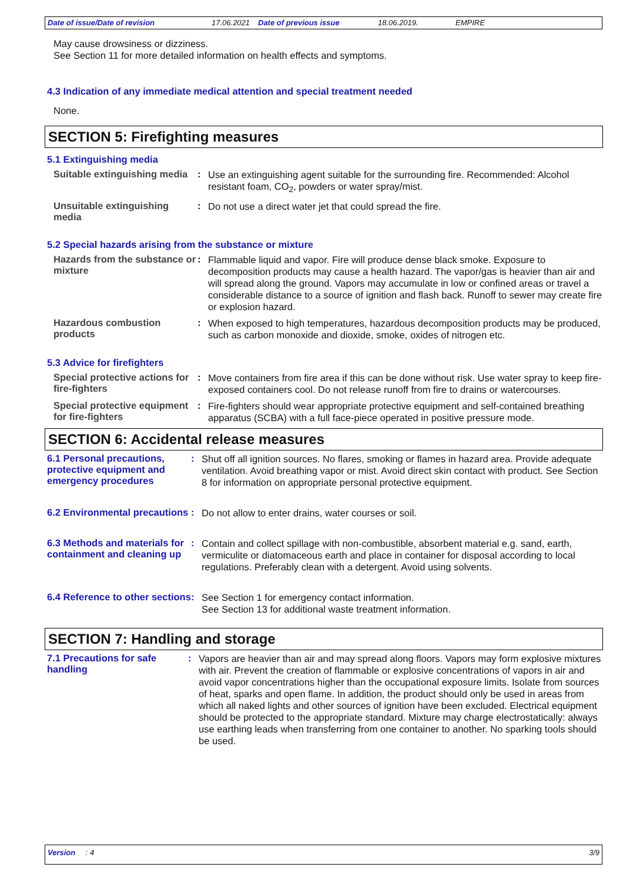Date of issue/Date of revision 17.06.2021 Date of previous issue 18.06.2019. EMPIRE
May cause drowsiness or dizziness.
See Section 11 for more detailed information on health effects and symptoms.
4.3 Indication of any immediate medical attention and special treatment needed
None.
SECTION 5: Firefighting measures
5.1 Extinguishing media
Suitable extinguishing media
:
Use an extinguishing agent suitable for the surrounding fire. Recommended: Alcohol resistant foam, CO<sub>2</sub>, powders or water spray/mist.
Unsuitable extinguishing media
:
Do not use a direct water jet that could spread the fire.
5.2 Special hazards arising from the substance or mixture
Hazards from the substance or mixture
:
Flammable liquid and vapor. Fire will produce dense black smoke. Exposure to decomposition products may cause a health hazard. The vapor/gas is heavier than air and will spread along the ground. Vapors may accumulate in low or confined areas or travel a considerable distance to a source of ignition and flash back. Runoff to sewer may create fire or explosion hazard.
Hazardous combustion products
:
When exposed to high temperatures, hazardous decomposition products may be produced, such as carbon monoxide and dioxide, smoke, oxides of nitrogen etc.
5.3 Advice for firefighters
Special protective actions for fire-fighters
:
Move containers from fire area if this can be done without risk. Use water spray to keep fire-exposed containers cool. Do not release runoff from fire to drains or watercourses.
Special protective equipment for fire-fighters
:
Fire-fighters should wear appropriate protective equipment and self-contained breathing apparatus (SCBA) with a full face-piece operated in positive pressure mode.
SECTION 6: Accidental release measures
6.1 Personal precautions, protective equipment and emergency procedures
:
Shut off all ignition sources. No flares, smoking or flames in hazard area. Provide adequate ventilation. Avoid breathing vapor or mist. Avoid direct skin contact with product. See Section 8 for information on appropriate personal protective equipment.
6.2 Environmental precautions
:
Do not allow to enter drains, water courses or soil.
6.3 Methods and materials for containment and cleaning up
:
Contain and collect spillage with non-combustible, absorbent material e.g. sand, earth, vermiculite or diatomaceous earth and place in container for disposal according to local regulations. Preferably clean with a detergent. Avoid using solvents.
6.4 Reference to other sections
:
See Section 1 for emergency contact information.
See Section 13 for additional waste treatment information.
SECTION 7: Handling and storage
7.1 Precautions for safe handling
:
Vapors are heavier than air and may spread along floors. Vapors may form explosive mixtures with air. Prevent the creation of flammable or explosive concentrations of vapors in air and avoid vapor concentrations higher than the occupational exposure limits. Isolate from sources of heat, sparks and open flame. In addition, the product should only be used in areas from which all naked lights and other sources of ignition have been excluded. Electrical equipment should be protected to the appropriate standard. Mixture may charge electrostatically: always use earthing leads when transferring from one container to another. No sparking tools should be used.
Version : 4 3/9